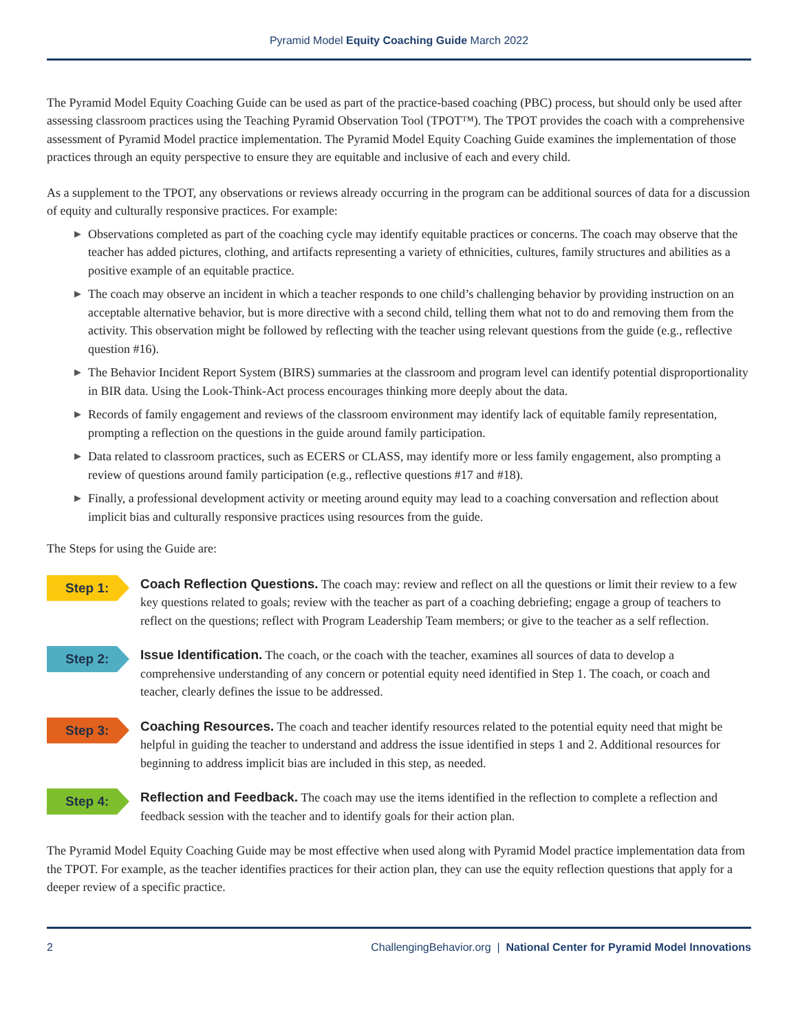Pyramid Model Equity Coaching Guide March 2022
The Pyramid Model Equity Coaching Guide can be used as part of the practice-based coaching (PBC) process, but should only be used after assessing classroom practices using the Teaching Pyramid Observation Tool (TPOT™). The TPOT provides the coach with a comprehensive assessment of Pyramid Model practice implementation. The Pyramid Model Equity Coaching Guide examines the implementation of those practices through an equity perspective to ensure they are equitable and inclusive of each and every child.
As a supplement to the TPOT, any observations or reviews already occurring in the program can be additional sources of data for a discussion of equity and culturally responsive practices. For example:
▶ Observations completed as part of the coaching cycle may identify equitable practices or concerns. The coach may observe that the teacher has added pictures, clothing, and artifacts representing a variety of ethnicities, cultures, family structures and abilities as a positive example of an equitable practice.
▶ The coach may observe an incident in which a teacher responds to one child’s challenging behavior by providing instruction on an acceptable alternative behavior, but is more directive with a second child, telling them what not to do and removing them from the activity. This observation might be followed by reflecting with the teacher using relevant questions from the guide (e.g., reflective question #16).
▶ The Behavior Incident Report System (BIRS) summaries at the classroom and program level can identify potential disproportionality in BIR data. Using the Look-Think-Act process encourages thinking more deeply about the data.
▶ Records of family engagement and reviews of the classroom environment may identify lack of equitable family representation, prompting a reflection on the questions in the guide around family participation.
▶ Data related to classroom practices, such as ECERS or CLASS, may identify more or less family engagement, also prompting a review of questions around family participation (e.g., reflective questions #17 and #18).
▶ Finally, a professional development activity or meeting around equity may lead to a coaching conversation and reflection about implicit bias and culturally responsive practices using resources from the guide.
The Steps for using the Guide are:
Step 1:
Coach Reflection Questions. The coach may: review and reflect on all the questions or limit their review to a few key questions related to goals; review with the teacher as part of a coaching debriefing; engage a group of teachers to reflect on the questions; reflect with Program Leadership Team members; or give to the teacher as a self reflection.
Step 2:
Issue Identification. The coach, or the coach with the teacher, examines all sources of data to develop a comprehensive understanding of any concern or potential equity need identified in Step 1. The coach, or coach and teacher, clearly defines the issue to be addressed.
Step 3:
Coaching Resources. The coach and teacher identify resources related to the potential equity need that might be helpful in guiding the teacher to understand and address the issue identified in steps 1 and 2. Additional resources for beginning to address implicit bias are included in this step, as needed.
Step 4:
Reflection and Feedback. The coach may use the items identified in the reflection to complete a reflection and feedback session with the teacher and to identify goals for their action plan.
The Pyramid Model Equity Coaching Guide may be most effective when used along with Pyramid Model practice implementation data from the TPOT. For example, as the teacher identifies practices for their action plan, they can use the equity reflection questions that apply for a deeper review of a specific practice.
2 ChallengingBehavior.org | National Center for Pyramid Model Innovations